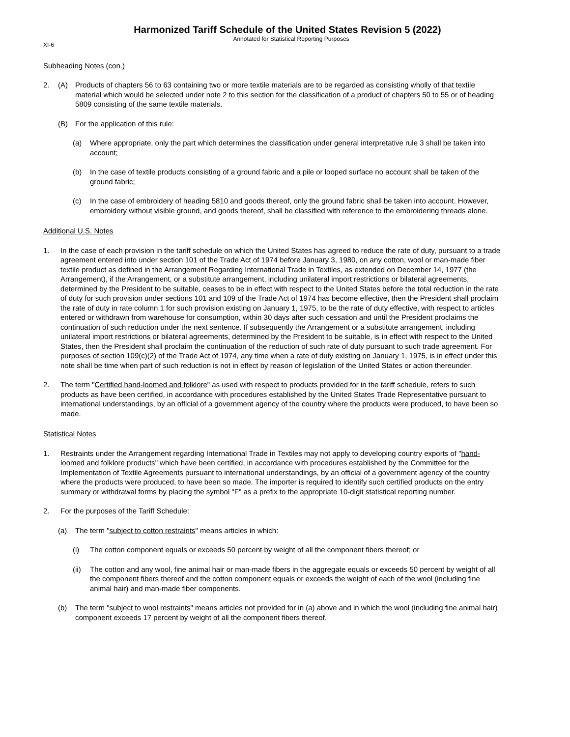Harmonized Tariff Schedule of the United States Revision 5 (2022)
Annotated for Statistical Reporting Purposes
XI-6
Subheading Notes (con.)
2. (A) Products of chapters 56 to 63 containing two or more textile materials are to be regarded as consisting wholly of that textile material which would be selected under note 2 to this section for the classification of a product of chapters 50 to 55 or of heading 5809 consisting of the same textile materials.
(B) For the application of this rule:
(a) Where appropriate, only the part which determines the classification under general interpretative rule 3 shall be taken into account;
(b) In the case of textile products consisting of a ground fabric and a pile or looped surface no account shall be taken of the ground fabric;
(c) In the case of embroidery of heading 5810 and goods thereof, only the ground fabric shall be taken into account. However, embroidery without visible ground, and goods thereof, shall be classified with reference to the embroidering threads alone.
Additional U.S. Notes
1. In the case of each provision in the tariff schedule on which the United States has agreed to reduce the rate of duty, pursuant to a trade agreement entered into under section 101 of the Trade Act of 1974 before January 3, 1980, on any cotton, wool or man-made fiber textile product as defined in the Arrangement Regarding International Trade in Textiles, as extended on December 14, 1977 (the Arrangement), if the Arrangement, or a substitute arrangement, including unilateral import restrictions or bilateral agreements, determined by the President to be suitable, ceases to be in effect with respect to the United States before the total reduction in the rate of duty for such provision under sections 101 and 109 of the Trade Act of 1974 has become effective, then the President shall proclaim the rate of duty in rate column 1 for such provision existing on January 1, 1975, to be the rate of duty effective, with respect to articles entered or withdrawn from warehouse for consumption, within 30 days after such cessation and until the President proclaims the continuation of such reduction under the next sentence. If subsequently the Arrangement or a substitute arrangement, including unilateral import restrictions or bilateral agreements, determined by the President to be suitable, is in effect with respect to the United States, then the President shall proclaim the continuation of the reduction of such rate of duty pursuant to such trade agreement. For purposes of section 109(c)(2) of the Trade Act of 1974, any time when a rate of duty existing on January 1, 1975, is in effect under this note shall be time when part of such reduction is not in effect by reason of legislation of the United States or action thereunder.
2. The term "Certified hand-loomed and folklore" as used with respect to products provided for in the tariff schedule, refers to such products as have been certified, in accordance with procedures established by the United States Trade Representative pursuant to international understandings, by an official of a government agency of the country where the products were produced, to have been so made.
Statistical Notes
1. Restraints under the Arrangement regarding International Trade in Textiles may not apply to developing country exports of "hand-loomed and folklore products" which have been certified, in accordance with procedures established by the Committee for the Implementation of Textile Agreements pursuant to international understandings, by an official of a government agency of the country where the products were produced, to have been so made. The importer is required to identify such certified products on the entry summary or withdrawal forms by placing the symbol "F" as a prefix to the appropriate 10-digit statistical reporting number.
2. For the purposes of the Tariff Schedule:
(a) The term "subject to cotton restraints" means articles in which:
(i) The cotton component equals or exceeds 50 percent by weight of all the component fibers thereof; or
(ii) The cotton and any wool, fine animal hair or man-made fibers in the aggregate equals or exceeds 50 percent by weight of all the component fibers thereof and the cotton component equals or exceeds the weight of each of the wool (including fine animal hair) and man-made fiber components.
(b) The term "subject to wool restraints" means articles not provided for in (a) above and in which the wool (including fine animal hair) component exceeds 17 percent by weight of all the component fibers thereof.